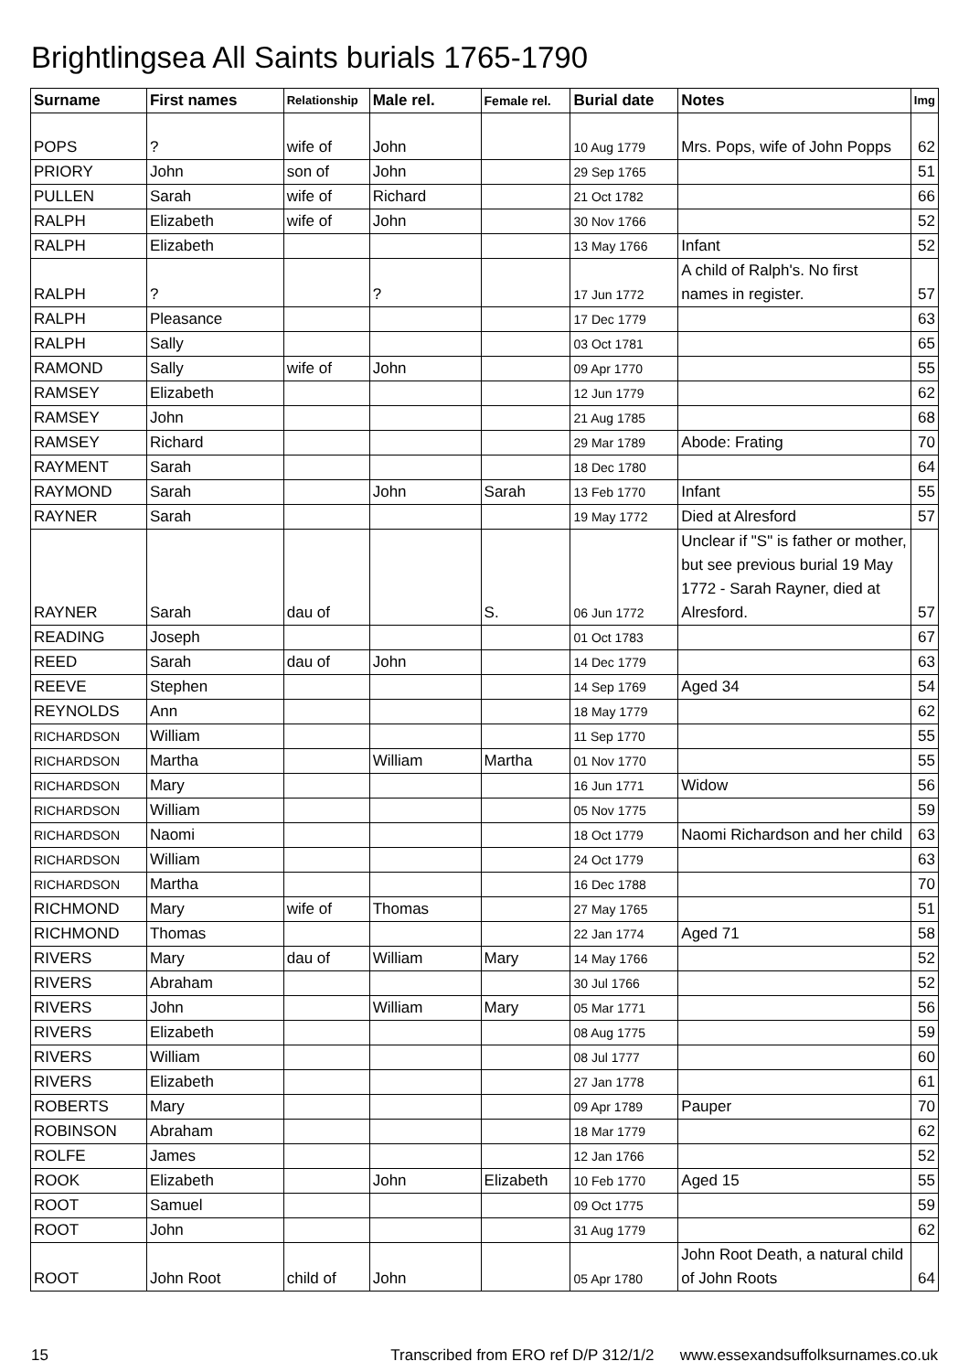Brightlingsea All Saints burials 1765-1790
| Surname | First names | Relationship | Male rel. | Female rel. | Burial date | Notes | Img |
| --- | --- | --- | --- | --- | --- | --- | --- |
| POPS | ? | wife of | John | | 10 Aug 1779 | Mrs. Pops, wife of John Popps | 62 |
| PRIORY | John | son of | John | | 29 Sep 1765 | | 51 |
| PULLEN | Sarah | wife of | Richard | | 21 Oct 1782 | | 66 |
| RALPH | Elizabeth | wife of | John | | 30 Nov 1766 | | 52 |
| RALPH | Elizabeth | | | | 13 May 1766 | Infant | 52 |
| RALPH | ? | | ? | | 17 Jun 1772 | A child of Ralph's. No first names in register. | 57 |
| RALPH | Pleasance | | | | 17 Dec 1779 | | 63 |
| RALPH | Sally | | | | 03 Oct 1781 | | 65 |
| RAMOND | Sally | wife of | John | | 09 Apr 1770 | | 55 |
| RAMSEY | Elizabeth | | | | 12 Jun 1779 | | 62 |
| RAMSEY | John | | | | 21 Aug 1785 | | 68 |
| RAMSEY | Richard | | | | 29 Mar 1789 | Abode: Frating | 70 |
| RAYMENT | Sarah | | | | 18 Dec 1780 | | 64 |
| RAYMOND | Sarah | | John | Sarah | 13 Feb 1770 | Infant | 55 |
| RAYNER | Sarah | | | | 19 May 1772 | Died at Alresford | 57 |
| RAYNER | Sarah | dau of | | S. | 06 Jun 1772 | Unclear if "S" is father or mother, but see previous burial 19 May 1772 - Sarah Rayner, died at Alresford. | 57 |
| READING | Joseph | | | | 01 Oct 1783 | | 67 |
| REED | Sarah | dau of | John | | 14 Dec 1779 | | 63 |
| REEVE | Stephen | | | | 14 Sep 1769 | Aged 34 | 54 |
| REYNOLDS | Ann | | | | 18 May 1779 | | 62 |
| RICHARDSON | William | | | | 11 Sep 1770 | | 55 |
| RICHARDSON | Martha | | William | Martha | 01 Nov 1770 | | 55 |
| RICHARDSON | Mary | | | | 16 Jun 1771 | Widow | 56 |
| RICHARDSON | William | | | | 05 Nov 1775 | | 59 |
| RICHARDSON | Naomi | | | | 18 Oct 1779 | Naomi Richardson and her child | 63 |
| RICHARDSON | William | | | | 24 Oct 1779 | | 63 |
| RICHARDSON | Martha | | | | 16 Dec 1788 | | 70 |
| RICHMOND | Mary | wife of | Thomas | | 27 May 1765 | | 51 |
| RICHMOND | Thomas | | | | 22 Jan 1774 | Aged 71 | 58 |
| RIVERS | Mary | dau of | William | Mary | 14 May 1766 | | 52 |
| RIVERS | Abraham | | | | 30 Jul 1766 | | 52 |
| RIVERS | John | | William | Mary | 05 Mar 1771 | | 56 |
| RIVERS | Elizabeth | | | | 08 Aug 1775 | | 59 |
| RIVERS | William | | | | 08 Jul 1777 | | 60 |
| RIVERS | Elizabeth | | | | 27 Jan 1778 | | 61 |
| ROBERTS | Mary | | | | 09 Apr 1789 | Pauper | 70 |
| ROBINSON | Abraham | | | | 18 Mar 1779 | | 62 |
| ROLFE | James | | | | 12 Jan 1766 | | 52 |
| ROOK | Elizabeth | | John | Elizabeth | 10 Feb 1770 | Aged 15 | 55 |
| ROOT | Samuel | | | | 09 Oct 1775 | | 59 |
| ROOT | John | | | | 31 Aug 1779 | | 62 |
| ROOT | John Root | child of | John | | 05 Apr 1780 | John Root Death, a natural child of John Roots | 64 |
15 Transcribed from ERO ref D/P 312/1/2 www.essexandsuffolksurnames.co.uk